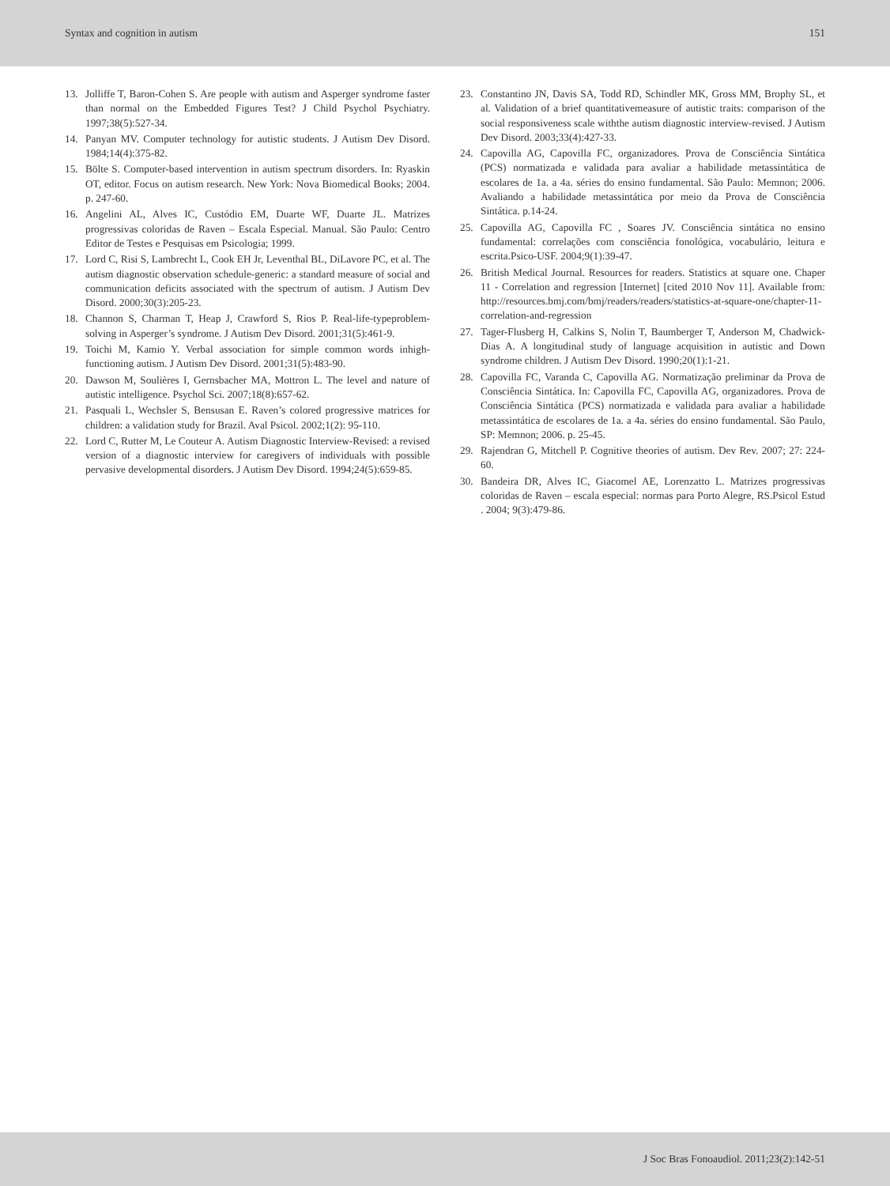Syntax and cognition in autism 151
13. Jolliffe T, Baron-Cohen S. Are people with autism and Asperger syndrome faster than normal on the Embedded Figures Test? J Child Psychol Psychiatry. 1997;38(5):527-34.
14. Panyan MV. Computer technology for autistic students. J Autism Dev Disord. 1984;14(4):375-82.
15. Bölte S. Computer-based intervention in autism spectrum disorders. In: Ryaskin OT, editor. Focus on autism research. New York: Nova Biomedical Books; 2004. p. 247-60.
16. Angelini AL, Alves IC, Custódio EM, Duarte WF, Duarte JL. Matrizes progressivas coloridas de Raven – Escala Especial. Manual. São Paulo: Centro Editor de Testes e Pesquisas em Psicologia; 1999.
17. Lord C, Risi S, Lambrecht L, Cook EH Jr, Leventhal BL, DiLavore PC, et al. The autism diagnostic observation schedule-generic: a standard measure of social and communication deficits associated with the spectrum of autism. J Autism Dev Disord. 2000;30(3):205-23.
18. Channon S, Charman T, Heap J, Crawford S, Rios P. Real-life-typeproblem-solving in Asperger’s syndrome. J Autism Dev Disord. 2001;31(5):461-9.
19. Toichi M, Kamio Y. Verbal association for simple common words inhigh-functioning autism. J Autism Dev Disord. 2001;31(5):483-90.
20. Dawson M, Soulières I, Gernsbacher MA, Mottron L. The level and nature of autistic intelligence. Psychol Sci. 2007;18(8):657-62.
21. Pasquali L, Wechsler S, Bensusan E. Raven’s colored progressive matrices for children: a validation study for Brazil. Aval Psicol. 2002;1(2): 95-110.
22. Lord C, Rutter M, Le Couteur A. Autism Diagnostic Interview-Revised: a revised version of a diagnostic interview for caregivers of individuals with possible pervasive developmental disorders. J Autism Dev Disord. 1994;24(5):659-85.
23. Constantino JN, Davis SA, Todd RD, Schindler MK, Gross MM, Brophy SL, et al. Validation of a brief quantitativemeasure of autistic traits: comparison of the social responsiveness scale withthe autism diagnostic interview-revised. J Autism Dev Disord. 2003;33(4):427-33.
24. Capovilla AG, Capovilla FC, organizadores. Prova de Consciência Sintática (PCS) normatizada e validada para avaliar a habilidade metassintática de escolares de 1a. a 4a. séries do ensino fundamental. São Paulo: Memnon; 2006. Avaliando a habilidade metassintática por meio da Prova de Consciência Sintática. p.14-24.
25. Capovilla AG, Capovilla FC , Soares JV. Consciência sintática no ensino fundamental: correlações com consciência fonológica, vocabulário, leitura e escrita.Psico-USF. 2004;9(1):39-47.
26. British Medical Journal. Resources for readers. Statistics at square one. Chaper 11 - Correlation and regression [Internet] [cited 2010 Nov 11]. Available from: http://resources.bmj.com/bmj/readers/readers/statistics-at-square-one/chapter-11-correlation-and-regression
27. Tager-Flusberg H, Calkins S, Nolin T, Baumberger T, Anderson M, Chadwick-Dias A. A longitudinal study of language acquisition in autistic and Down syndrome children. J Autism Dev Disord. 1990;20(1):1-21.
28. Capovilla FC, Varanda C, Capovilla AG. Normatização preliminar da Prova de Consciência Sintática. In: Capovilla FC, Capovilla AG, organizadores. Prova de Consciência Sintática (PCS) normatizada e validada para avaliar a habilidade metassintática de escolares de 1a. a 4a. séries do ensino fundamental. São Paulo, SP: Memnon; 2006. p. 25-45.
29. Rajendran G, Mitchell P. Cognitive theories of autism. Dev Rev. 2007; 27: 224-60.
30. Bandeira DR, Alves IC, Giacomel AE, Lorenzatto L. Matrizes progressivas coloridas de Raven – escala especial: normas para Porto Alegre, RS.Psicol Estud . 2004; 9(3):479-86.
J Soc Bras Fonoaudiol. 2011;23(2):142-51